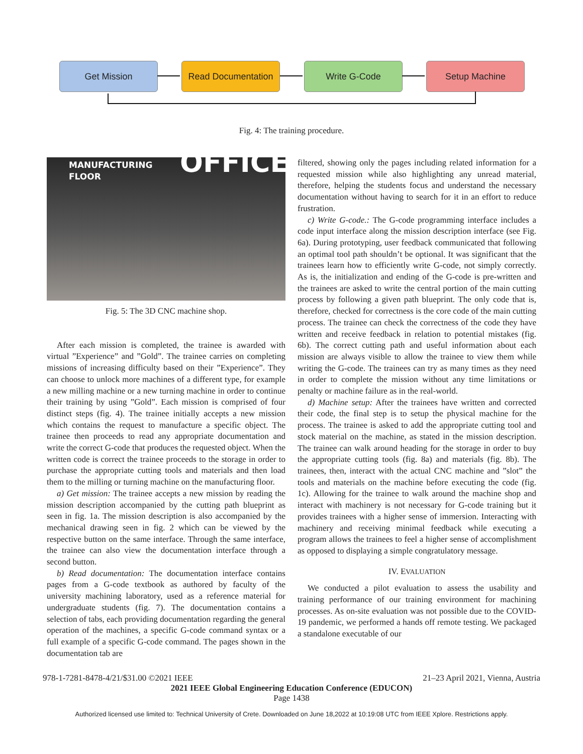Get Mission
Read Documentation
Write G-Code Setup Machine
Fig. 4: The training procedure.
MANUFACTURING
FLOOR
OFFICE
Fig. 5: The 3D CNC machine shop.
After each mission is completed, the trainee is awarded with virtual ”Experience” and ”Gold”. The trainee carries on completing missions of increasing difficulty based on their ”Experience”. They can choose to unlock more machines of a different type, for example a new milling machine or a new turning machine in order to continue their training by using ”Gold”. Each mission is comprised of four distinct steps (fig. 4). The trainee initially accepts a new mission which contains the request to manufacture a specific object. The trainee then proceeds to read any appropriate documentation and write the correct G-code that produces the requested object. When the written code is correct the trainee proceeds to the storage in order to purchase the appropriate cutting tools and materials and then load them to the milling or turning machine on the manufacturing floor.
a) Get mission: The trainee accepts a new mission by reading the mission description accompanied by the cutting path blueprint as seen in fig. 1a. The mission description is also accompanied by the mechanical drawing seen in fig. 2 which can be viewed by the respective button on the same interface. Through the same interface, the trainee can also view the documentation interface through a second button.
b) Read documentation: The documentation interface contains pages from a G-code textbook as authored by faculty of the university machining laboratory, used as a reference material for undergraduate students (fig. 7). The documentation contains a selection of tabs, each providing documentation regarding the general operation of the machines, a specific G-code command syntax or a full example of a specific G-code command. The pages shown in the documentation tab are
filtered, showing only the pages including related information for a requested mission while also highlighting any unread material, therefore, helping the students focus and understand the necessary documentation without having to search for it in an effort to reduce frustration.
c) Write G-code.: The G-code programming interface includes a code input interface along the mission description interface (see Fig. 6a). During prototyping, user feedback communicated that following an optimal tool path shouldn’t be optional. It was significant that the trainees learn how to efficiently write G-code, not simply correctly. As is, the initialization and ending of the G-code is pre-written and the trainees are asked to write the central portion of the main cutting process by following a given path blueprint. The only code that is, therefore, checked for correctness is the core code of the main cutting process. The trainee can check the correctness of the code they have written and receive feedback in relation to potential mistakes (fig. 6b). The correct cutting path and useful information about each mission are always visible to allow the trainee to view them while writing the G-code. The trainees can try as many times as they need in order to complete the mission without any time limitations or penalty or machine failure as in the real-world.
d) Machine setup: After the trainees have written and corrected their code, the final step is to setup the physical machine for the process. The trainee is asked to add the appropriate cutting tool and stock material on the machine, as stated in the mission description. The trainee can walk around heading for the storage in order to buy the appropriate cutting tools (fig. 8a) and materials (fig. 8b). The trainees, then, interact with the actual CNC machine and ”slot” the tools and materials on the machine before executing the code (fig. 1c). Allowing for the trainee to walk around the machine shop and interact with machinery is not necessary for G-code training but it provides trainees with a higher sense of immersion. Interacting with machinery and receiving minimal feedback while executing a program allows the trainees to feel a higher sense of accomplishment as opposed to displaying a simple congratulatory message.
IV. EVALUATION
We conducted a pilot evaluation to assess the usability and training performance of our training environment for machining processes. As on-site evaluation was not possible due to the COVID-19 pandemic, we performed a hands off remote testing. We packaged a standalone executable of our
978-1-7281-8478-4/21/$31.00 ©2021 IEEE 21–23 April 2021, Vienna, Austria
2021 IEEE Global Engineering Education Conference (EDUCON)
Page 1438
Authorized licensed use limited to: Technical University of Crete. Downloaded on June 18,2022 at 10:19:08 UTC from IEEE Xplore. Restrictions apply.